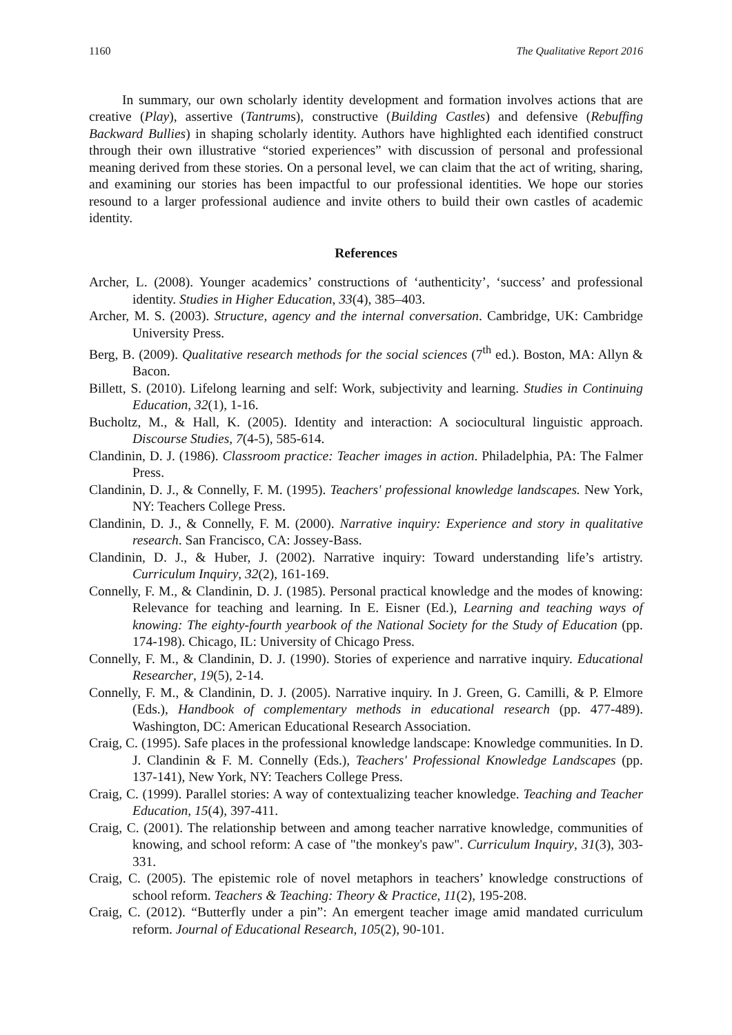1160 The Qualitative Report 2016
In summary, our own scholarly identity development and formation involves actions that are creative (Play), assertive (Tantrums), constructive (Building Castles) and defensive (Rebuffing Backward Bullies) in shaping scholarly identity. Authors have highlighted each identified construct through their own illustrative “storied experiences” with discussion of personal and professional meaning derived from these stories. On a personal level, we can claim that the act of writing, sharing, and examining our stories has been impactful to our professional identities. We hope our stories resound to a larger professional audience and invite others to build their own castles of academic identity.
References
Archer, L. (2008). Younger academics’ constructions of ‘authenticity’, ‘success’ and professional identity. Studies in Higher Education, 33(4), 385–403.
Archer, M. S. (2003). Structure, agency and the internal conversation. Cambridge, UK: Cambridge University Press.
Berg, B. (2009). Qualitative research methods for the social sciences (7<sup>th</sup> ed.). Boston, MA: Allyn & Bacon.
Billett, S. (2010). Lifelong learning and self: Work, subjectivity and learning. Studies in Continuing Education, 32(1), 1-16.
Bucholtz, M., & Hall, K. (2005). Identity and interaction: A sociocultural linguistic approach. Discourse Studies, 7(4-5), 585-614.
Clandinin, D. J. (1986). Classroom practice: Teacher images in action. Philadelphia, PA: The Falmer Press.
Clandinin, D. J., & Connelly, F. M. (1995). Teachers' professional knowledge landscapes. New York, NY: Teachers College Press.
Clandinin, D. J., & Connelly, F. M. (2000). Narrative inquiry: Experience and story in qualitative research. San Francisco, CA: Jossey-Bass.
Clandinin, D. J., & Huber, J. (2002). Narrative inquiry: Toward understanding life’s artistry. Curriculum Inquiry, 32(2), 161-169.
Connelly, F. M., & Clandinin, D. J. (1985). Personal practical knowledge and the modes of knowing: Relevance for teaching and learning. In E. Eisner (Ed.), Learning and teaching ways of knowing: The eighty-fourth yearbook of the National Society for the Study of Education (pp. 174-198). Chicago, IL: University of Chicago Press.
Connelly, F. M., & Clandinin, D. J. (1990). Stories of experience and narrative inquiry. Educational Researcher, 19(5), 2-14.
Connelly, F. M., & Clandinin, D. J. (2005). Narrative inquiry. In J. Green, G. Camilli, & P. Elmore (Eds.), Handbook of complementary methods in educational research (pp. 477-489). Washington, DC: American Educational Research Association.
Craig, C. (1995). Safe places in the professional knowledge landscape: Knowledge communities. In D. J. Clandinin & F. M. Connelly (Eds.), Teachers' Professional Knowledge Landscapes (pp. 137-141), New York, NY: Teachers College Press.
Craig, C. (1999). Parallel stories: A way of contextualizing teacher knowledge. Teaching and Teacher Education, 15(4), 397-411.
Craig, C. (2001). The relationship between and among teacher narrative knowledge, communities of knowing, and school reform: A case of "the monkey's paw". Curriculum Inquiry, 31(3), 303-331.
Craig, C. (2005). The epistemic role of novel metaphors in teachers’ knowledge constructions of school reform. Teachers & Teaching: Theory & Practice, 11(2), 195-208.
Craig, C. (2012). “Butterfly under a pin”: An emergent teacher image amid mandated curriculum reform. Journal of Educational Research, 105(2), 90-101.